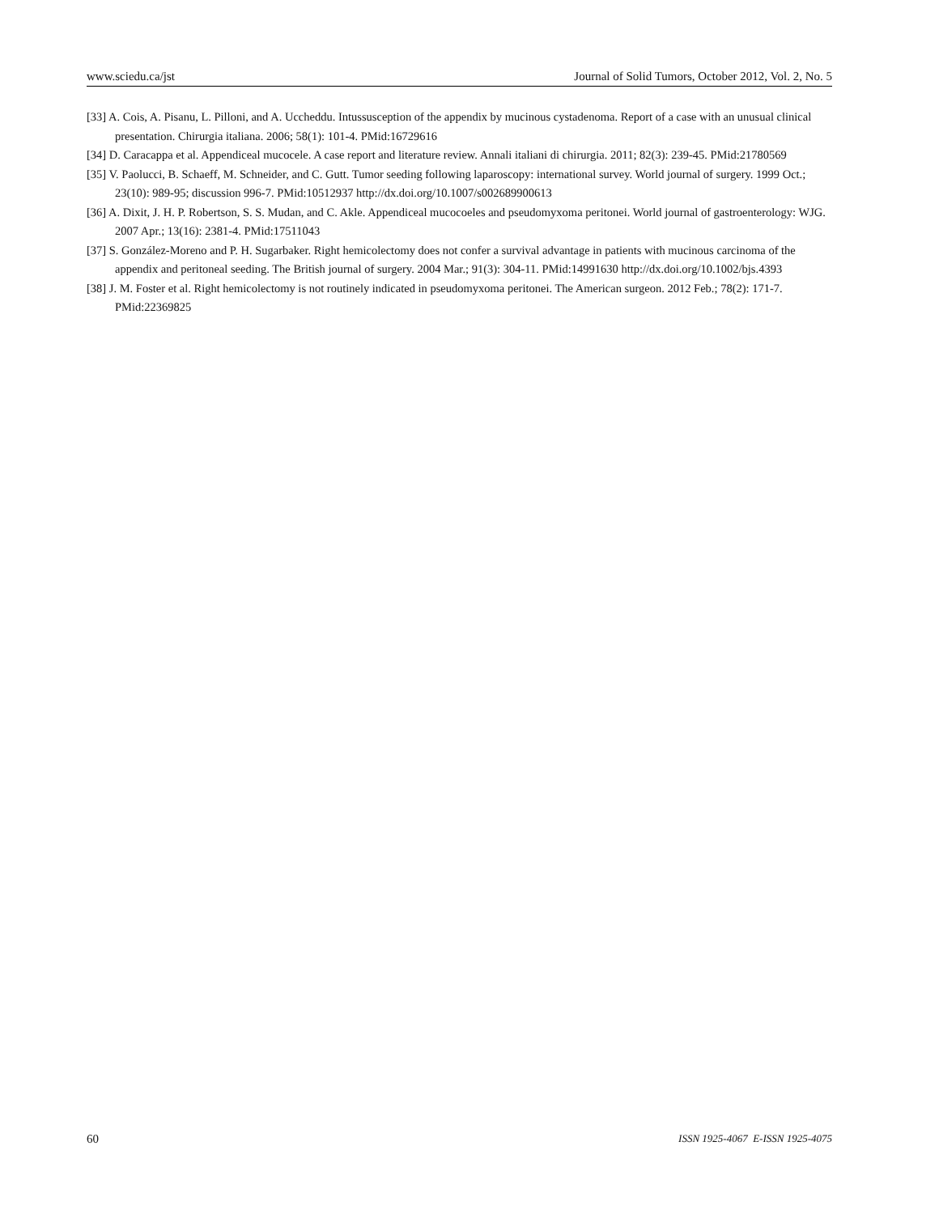www.sciedu.ca/jst Journal of Solid Tumors, October 2012, Vol. 2, No. 5
[33] A. Cois, A. Pisanu, L. Pilloni, and A. Uccheddu. Intussusception of the appendix by mucinous cystadenoma. Report of a case with an unusual clinical presentation. Chirurgia italiana. 2006; 58(1): 101-4. PMid:16729616
[34] D. Caracappa et al. Appendiceal mucocele. A case report and literature review. Annali italiani di chirurgia. 2011; 82(3): 239-45. PMid:21780569
[35] V. Paolucci, B. Schaeff, M. Schneider, and C. Gutt. Tumor seeding following laparoscopy: international survey. World journal of surgery. 1999 Oct.; 23(10): 989-95; discussion 996-7. PMid:10512937 http://dx.doi.org/10.1007/s002689900613
[36] A. Dixit, J. H. P. Robertson, S. S. Mudan, and C. Akle. Appendiceal mucocoeles and pseudomyxoma peritonei. World journal of gastroenterology: WJG. 2007 Apr.; 13(16): 2381-4. PMid:17511043
[37] S. González-Moreno and P. H. Sugarbaker. Right hemicolectomy does not confer a survival advantage in patients with mucinous carcinoma of the appendix and peritoneal seeding. The British journal of surgery. 2004 Mar.; 91(3): 304-11. PMid:14991630 http://dx.doi.org/10.1002/bjs.4393
[38] J. M. Foster et al. Right hemicolectomy is not routinely indicated in pseudomyxoma peritonei. The American surgeon. 2012 Feb.; 78(2): 171-7. PMid:22369825
60 ISSN 1925-4067 E-ISSN 1925-4075